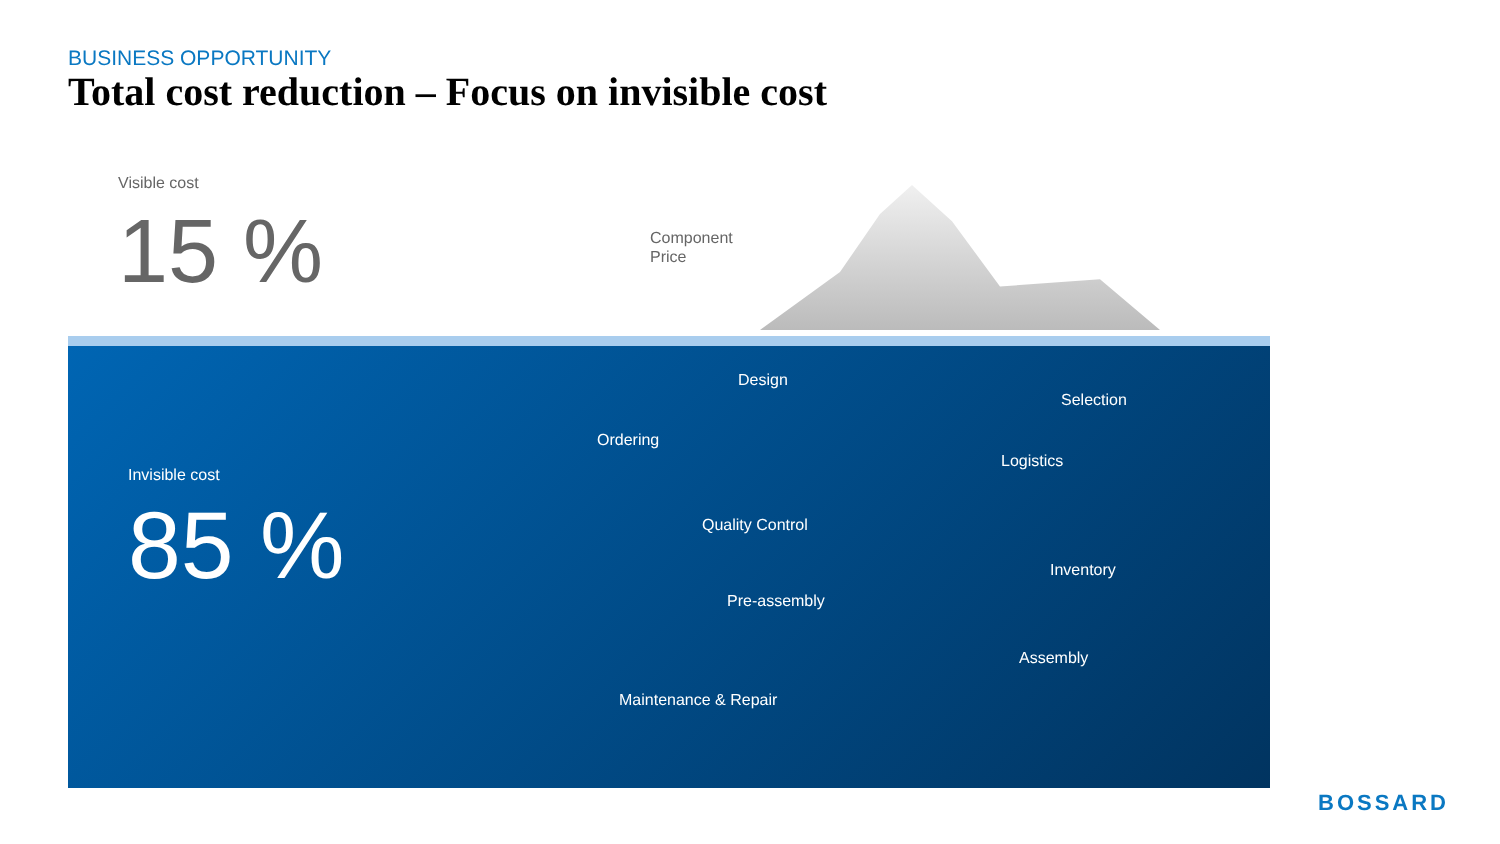BUSINESS OPPORTUNITY
Total cost reduction – Focus on invisible cost
Visible cost
15 %
Component
Price
Invisible cost
85 %
Design
Selection
Ordering
Logistics
Quality Control
Inventory
Pre-assembly
Assembly
Maintenance & Repair
BOSSARD